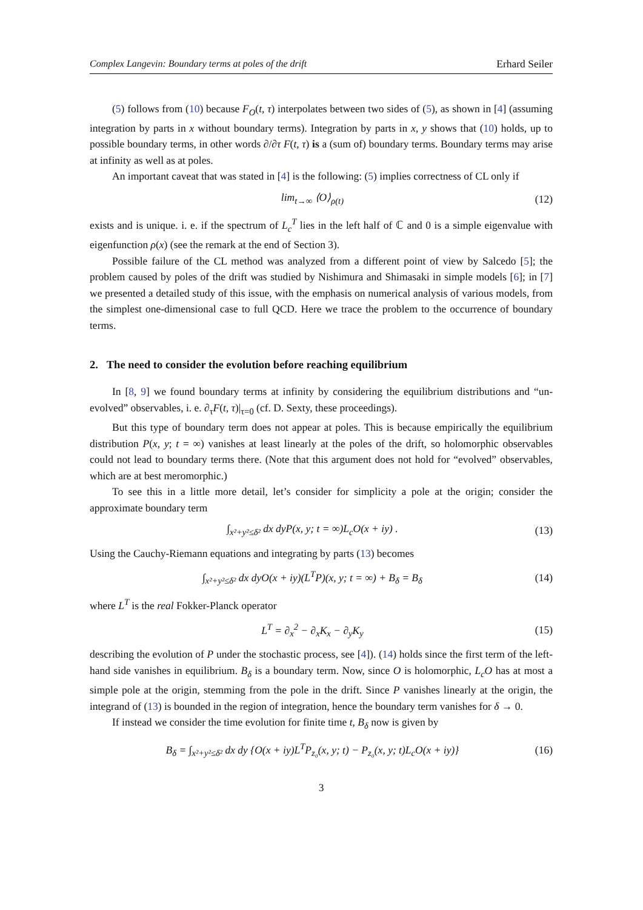Complex Langevin: Boundary terms at poles of the drift Erhard Seiler
(5) follows from (10) because F<sub>O</sub>(t, τ) interpolates between two sides of (5), as shown in [4] (assuming integration by parts in x without boundary terms). Integration by parts in x, y shows that (10) holds, up to possible boundary terms, in other words ∂/∂τ F(t, τ) is a (sum of) boundary terms. Boundary terms may arise at infinity as well as at poles.
An important caveat that was stated in [4] is the following: (5) implies correctness of CL only if
lim<sub>t→∞</sub> ⟨O⟩<sub>ρ(t)</sub> (12)
exists and is unique. i. e. if the spectrum of L<sub>c</sub><sup>T</sup> lies in the left half of ℂ and 0 is a simple eigenvalue with eigenfunction ρ(x) (see the remark at the end of Section 3).
Possible failure of the CL method was analyzed from a different point of view by Salcedo [5]; the problem caused by poles of the drift was studied by Nishimura and Shimasaki in simple models [6]; in [7] we presented a detailed study of this issue, with the emphasis on numerical analysis of various models, from the simplest one-dimensional case to full QCD. Here we trace the problem to the occurrence of boundary terms.
2. The need to consider the evolution before reaching equilibrium
In [8, 9] we found boundary terms at infinity by considering the equilibrium distributions and “un-evolved” observables, i. e. ∂<sub>τ</sub>F(t, τ)|<sub>τ=0</sub> (cf. D. Sexty, these proceedings).
But this type of boundary term does not appear at poles. This is because empirically the equilibrium distribution P(x, y; t = ∞) vanishes at least linearly at the poles of the drift, so holomorphic observables could not lead to boundary terms there. (Note that this argument does not hold for “evolved” observables, which are at best meromorphic.)
To see this in a little more detail, let’s consider for simplicity a pole at the origin; consider the approximate boundary term
∫<sub>x²+y²≤δ²</sub> dx dyP(x, y; t = ∞)L<sub>c</sub>O(x + iy) . (13)
Using the Cauchy-Riemann equations and integrating by parts (13) becomes
∫<sub>x²+y²≤δ²</sub> dx dyO(x + iy)(L<sup>T</sup>P)(x, y; t = ∞) + B<sub>δ</sub> = B<sub>δ</sub> (14)
where L<sup>T</sup> is the real Fokker-Planck operator
L<sup>T</sup> = ∂<sub>x</sub><sup>2</sup> − ∂<sub>x</sub>K<sub>x</sub> − ∂<sub>y</sub>K<sub>y</sub> (15)
describing the evolution of P under the stochastic process, see [4]). (14) holds since the first term of the left-hand side vanishes in equilibrium. B<sub>δ</sub> is a boundary term. Now, since O is holomorphic, L<sub>c</sub>O has at most a simple pole at the origin, stemming from the pole in the drift. Since P vanishes linearly at the origin, the integrand of (13) is bounded in the region of integration, hence the boundary term vanishes for δ → 0.
If instead we consider the time evolution for finite time t, B<sub>δ</sub> now is given by
B<sub>δ</sub> = ∫<sub>x²+y²≤δ²</sub> dx dy {O(x + iy)L<sup>T</sup>P<sub>z₀</sub>(x, y; t) − P<sub>z₀</sub>(x, y; t)L<sub>c</sub>O(x + iy)} (16)
3